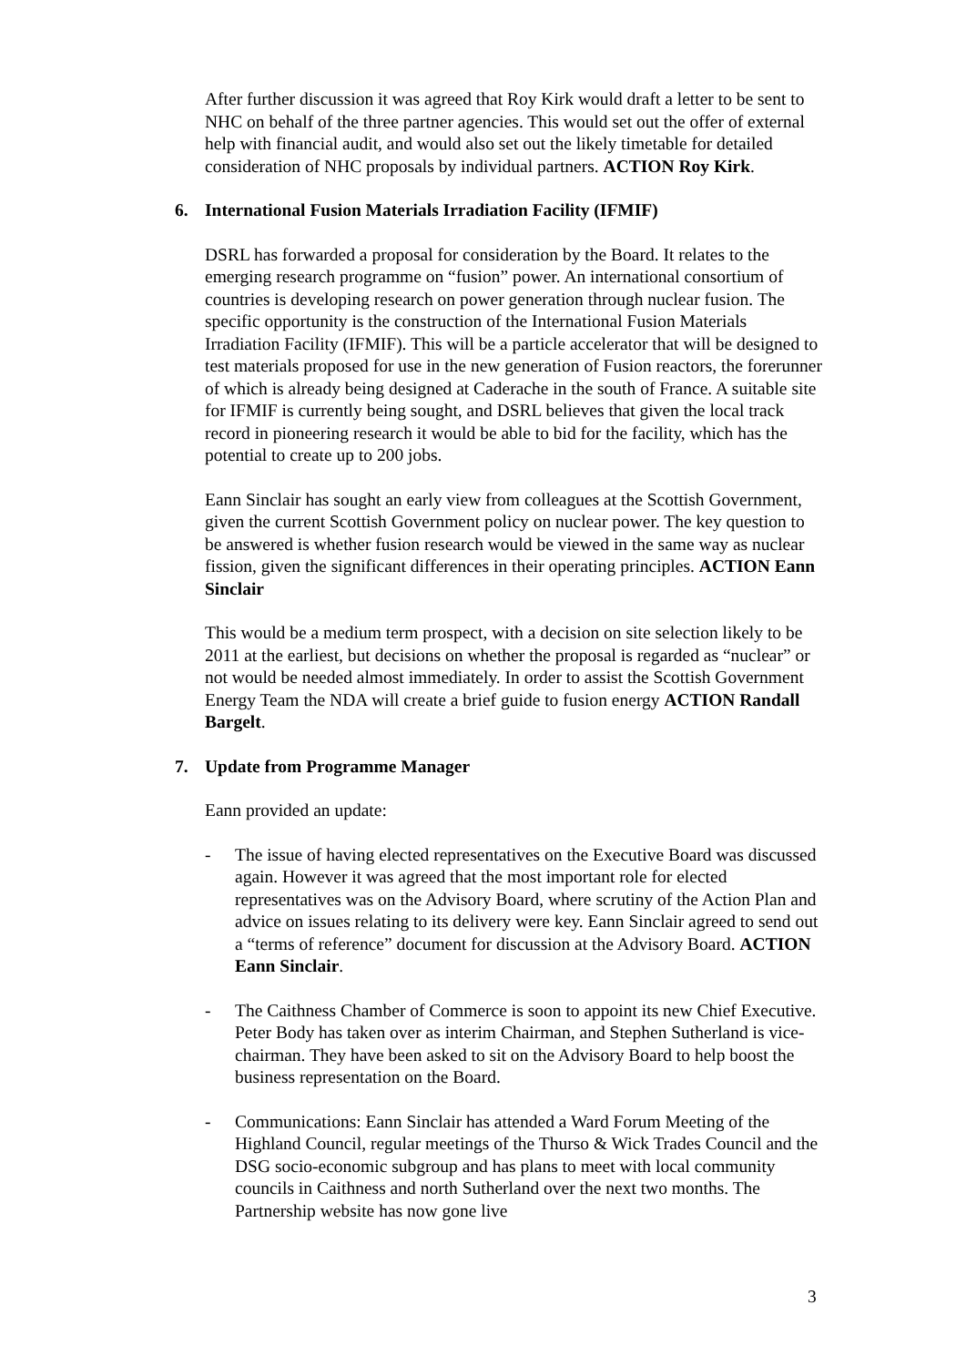After further discussion it was agreed that Roy Kirk would draft a letter to be sent to NHC on behalf of the three partner agencies. This would set out the offer of external help with financial audit, and would also set out the likely timetable for detailed consideration of NHC proposals by individual partners. ACTION Roy Kirk.
6. International Fusion Materials Irradiation Facility (IFMIF)
DSRL has forwarded a proposal for consideration by the Board. It relates to the emerging research programme on “fusion” power. An international consortium of countries is developing research on power generation through nuclear fusion. The specific opportunity is the construction of the International Fusion Materials Irradiation Facility (IFMIF). This will be a particle accelerator that will be designed to test materials proposed for use in the new generation of Fusion reactors, the forerunner of which is already being designed at Caderache in the south of France. A suitable site for IFMIF is currently being sought, and DSRL believes that given the local track record in pioneering research it would be able to bid for the facility, which has the potential to create up to 200 jobs.
Eann Sinclair has sought an early view from colleagues at the Scottish Government, given the current Scottish Government policy on nuclear power. The key question to be answered is whether fusion research would be viewed in the same way as nuclear fission, given the significant differences in their operating principles. ACTION Eann Sinclair
This would be a medium term prospect, with a decision on site selection likely to be 2011 at the earliest, but decisions on whether the proposal is regarded as “nuclear” or not would be needed almost immediately. In order to assist the Scottish Government Energy Team the NDA will create a brief guide to fusion energy ACTION Randall Bargelt.
7. Update from Programme Manager
Eann provided an update:
- The issue of having elected representatives on the Executive Board was discussed again. However it was agreed that the most important role for elected representatives was on the Advisory Board, where scrutiny of the Action Plan and advice on issues relating to its delivery were key. Eann Sinclair agreed to send out a “terms of reference” document for discussion at the Advisory Board. ACTION Eann Sinclair.
- The Caithness Chamber of Commerce is soon to appoint its new Chief Executive. Peter Body has taken over as interim Chairman, and Stephen Sutherland is vice-chairman. They have been asked to sit on the Advisory Board to help boost the business representation on the Board.
- Communications: Eann Sinclair has attended a Ward Forum Meeting of the Highland Council, regular meetings of the Thurso & Wick Trades Council and the DSG socio-economic subgroup and has plans to meet with local community councils in Caithness and north Sutherland over the next two months. The Partnership website has now gone live
3